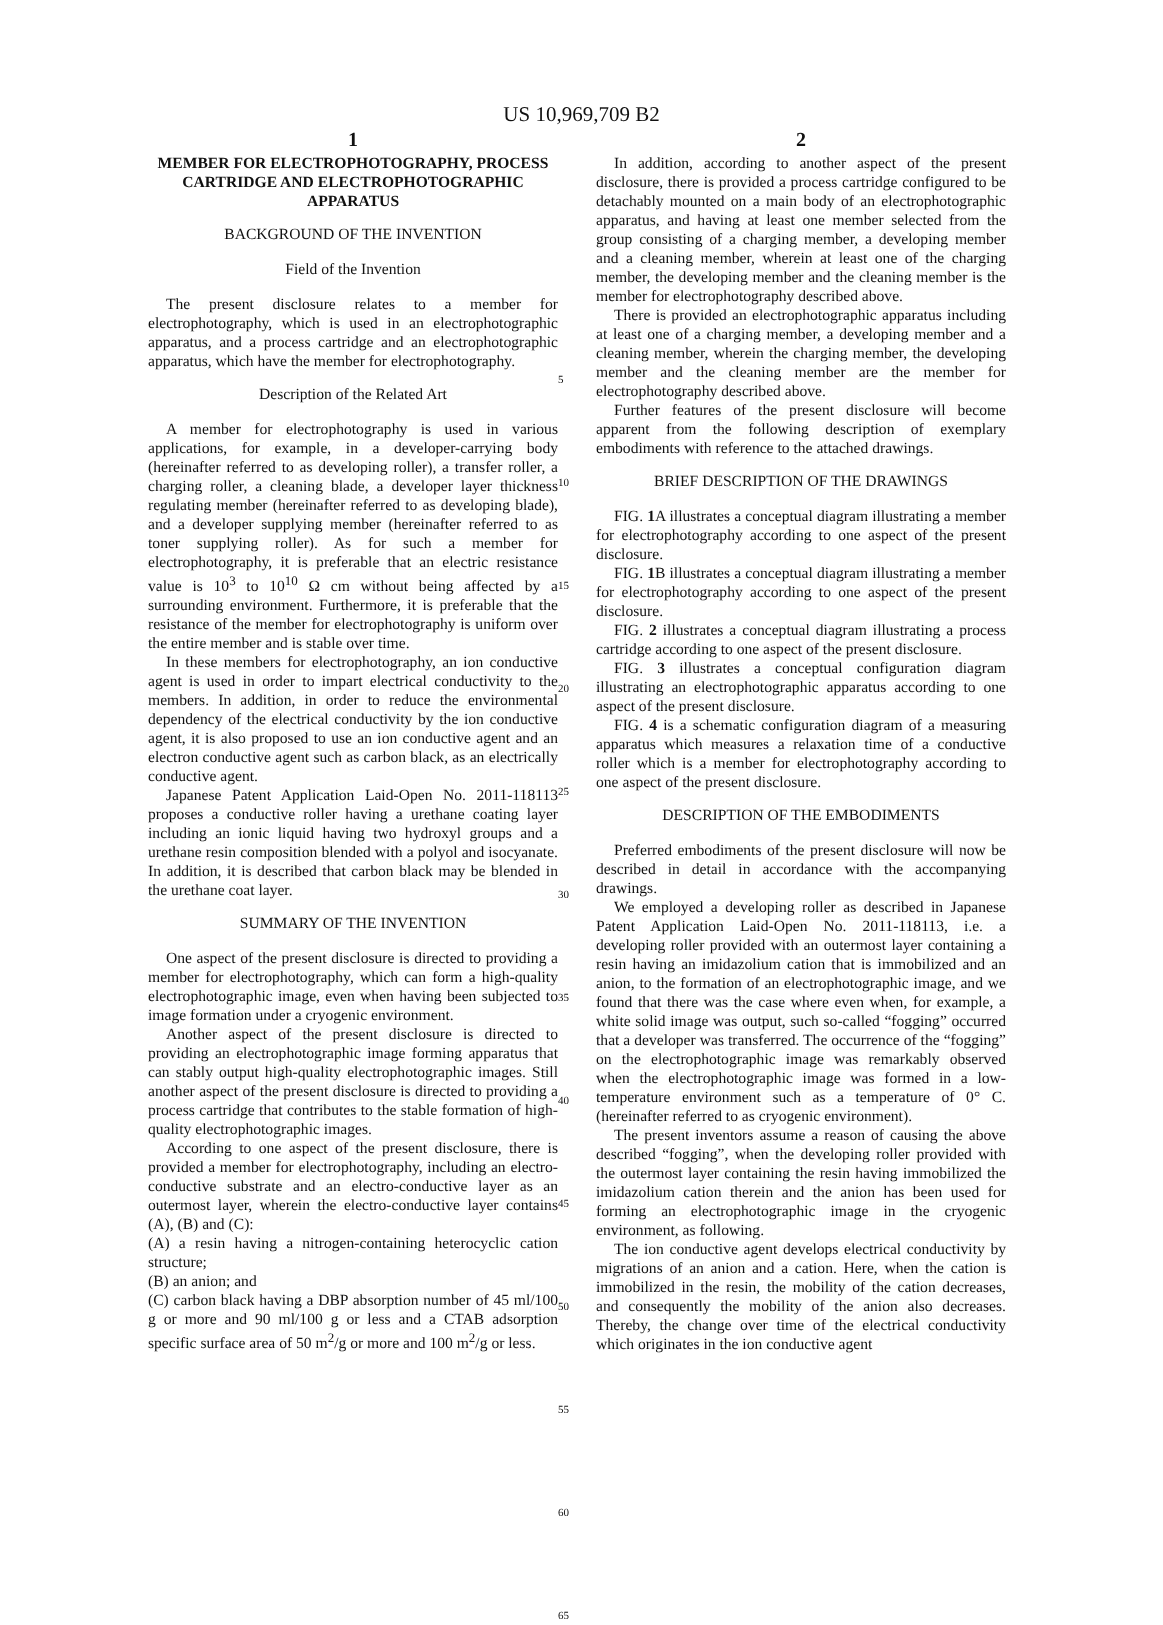US 10,969,709 B2
1
MEMBER FOR ELECTROPHOTOGRAPHY, PROCESS CARTRIDGE AND ELECTROPHOTOGRAPHIC APPARATUS
BACKGROUND OF THE INVENTION
Field of the Invention
The present disclosure relates to a member for electrophotography, which is used in an electrophotographic apparatus, and a process cartridge and an electrophotographic apparatus, which have the member for electrophotography.
Description of the Related Art
A member for electrophotography is used in various applications, for example, in a developer-carrying body (hereinafter referred to as developing roller), a transfer roller, a charging roller, a cleaning blade, a developer layer thickness regulating member (hereinafter referred to as developing blade), and a developer supplying member (hereinafter referred to as toner supplying roller). As for such a member for electrophotography, it is preferable that an electric resistance value is 10<sup>3</sup> to 10<sup>10</sup> Ω cm without being affected by a surrounding environment. Furthermore, it is preferable that the resistance of the member for electrophotography is uniform over the entire member and is stable over time.
In these members for electrophotography, an ion conductive agent is used in order to impart electrical conductivity to the members. In addition, in order to reduce the environmental dependency of the electrical conductivity by the ion conductive agent, it is also proposed to use an ion conductive agent and an electron conductive agent such as carbon black, as an electrically conductive agent.
Japanese Patent Application Laid-Open No. 2011-118113 proposes a conductive roller having a urethane coating layer including an ionic liquid having two hydroxyl groups and a urethane resin composition blended with a polyol and isocyanate. In addition, it is described that carbon black may be blended in the urethane coat layer.
SUMMARY OF THE INVENTION
One aspect of the present disclosure is directed to providing a member for electrophotography, which can form a high-quality electrophotographic image, even when having been subjected to image formation under a cryogenic environment.
Another aspect of the present disclosure is directed to providing an electrophotographic image forming apparatus that can stably output high-quality electrophotographic images. Still another aspect of the present disclosure is directed to providing a process cartridge that contributes to the stable formation of high-quality electrophotographic images.
According to one aspect of the present disclosure, there is provided a member for electrophotography, including an electro-conductive substrate and an electro-conductive layer as an outermost layer, wherein the electro-conductive layer contains (A), (B) and (C):
(A) a resin having a nitrogen-containing heterocyclic cation structure;
(B) an anion; and
(C) carbon black having a DBP absorption number of 45 ml/100 g or more and 90 ml/100 g or less and a CTAB adsorption specific surface area of 50 m<sup>2</sup>/g or more and 100 m<sup>2</sup>/g or less.
5
10
15
20
25
30
35
40
45
50
55
60
65
2
In addition, according to another aspect of the present disclosure, there is provided a process cartridge configured to be detachably mounted on a main body of an electrophotographic apparatus, and having at least one member selected from the group consisting of a charging member, a developing member and a cleaning member, wherein at least one of the charging member, the developing member and the cleaning member is the member for electrophotography described above.
There is provided an electrophotographic apparatus including at least one of a charging member, a developing member and a cleaning member, wherein the charging member, the developing member and the cleaning member are the member for electrophotography described above.
Further features of the present disclosure will become apparent from the following description of exemplary embodiments with reference to the attached drawings.
BRIEF DESCRIPTION OF THE DRAWINGS
FIG. 1 A illustrates a conceptual diagram illustrating a member for electrophotography according to one aspect of the present disclosure.
FIG. 1 B illustrates a conceptual diagram illustrating a member for electrophotography according to one aspect of the present disclosure.
FIG. 2 illustrates a conceptual diagram illustrating a process cartridge according to one aspect of the present disclosure.
FIG. 3 illustrates a conceptual configuration diagram illustrating an electrophotographic apparatus according to one aspect of the present disclosure.
FIG. 4 is a schematic configuration diagram of a measuring apparatus which measures a relaxation time of a conductive roller which is a member for electrophotography according to one aspect of the present disclosure.
DESCRIPTION OF THE EMBODIMENTS
Preferred embodiments of the present disclosure will now be described in detail in accordance with the accompanying drawings.
We employed a developing roller as described in Japanese Patent Application Laid-Open No. 2011-118113, i.e. a developing roller provided with an outermost layer containing a resin having an imidazolium cation that is immobilized and an anion, to the formation of an electrophotographic image, and we found that there was the case where even when, for example, a white solid image was output, such so-called “fogging” occurred that a developer was transferred. The occurrence of the “fogging” on the electrophotographic image was remarkably observed when the electrophotographic image was formed in a low-temperature environment such as a temperature of 0° C. (hereinafter referred to as cryogenic environment).
The present inventors assume a reason of causing the above described “fogging”, when the developing roller provided with the outermost layer containing the resin having immobilized the imidazolium cation therein and the anion has been used for forming an electrophotographic image in the cryogenic environment, as following.
The ion conductive agent develops electrical conductivity by migrations of an anion and a cation. Here, when the cation is immobilized in the resin, the mobility of the cation decreases, and consequently the mobility of the anion also decreases. Thereby, the change over time of the electrical conductivity which originates in the ion conductive agent